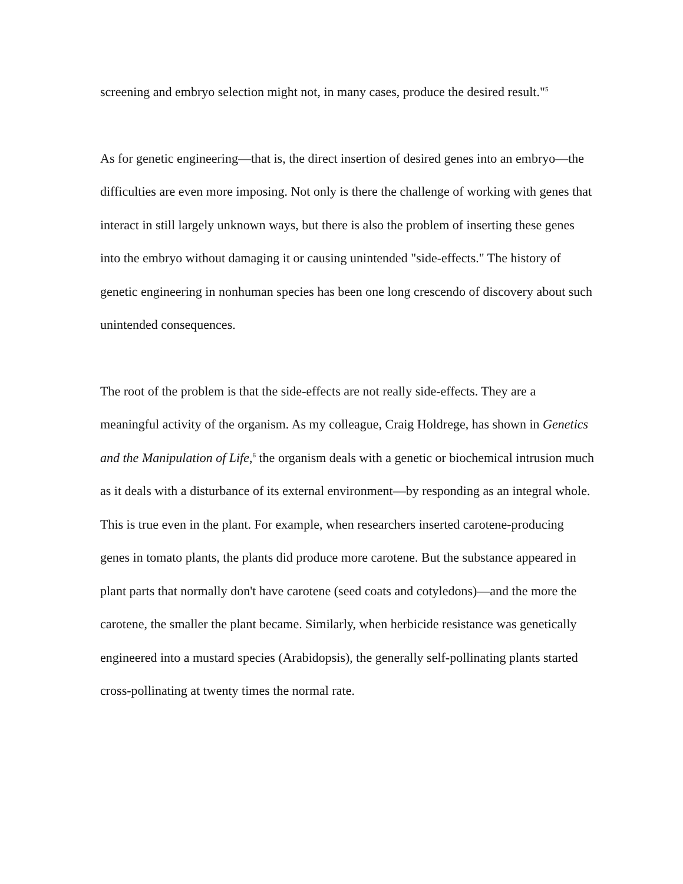screening and embryo selection might not, in many cases, produce the desired result."<sup>5</sup>
As for genetic engineering—that is, the direct insertion of desired genes into an embryo—the difficulties are even more imposing. Not only is there the challenge of working with genes that interact in still largely unknown ways, but there is also the problem of inserting these genes into the embryo without damaging it or causing unintended "side-effects." The history of genetic engineering in nonhuman species has been one long crescendo of discovery about such unintended consequences.
The root of the problem is that the side-effects are not really side-effects. They are a meaningful activity of the organism. As my colleague, Craig Holdrege, has shown in Genetics and the Manipulation of Life,<sup>6</sup> the organism deals with a genetic or biochemical intrusion much as it deals with a disturbance of its external environment—by responding as an integral whole. This is true even in the plant. For example, when researchers inserted carotene-producing genes in tomato plants, the plants did produce more carotene. But the substance appeared in plant parts that normally don't have carotene (seed coats and cotyledons)—and the more the carotene, the smaller the plant became. Similarly, when herbicide resistance was genetically engineered into a mustard species (Arabidopsis), the generally self-pollinating plants started cross-pollinating at twenty times the normal rate.